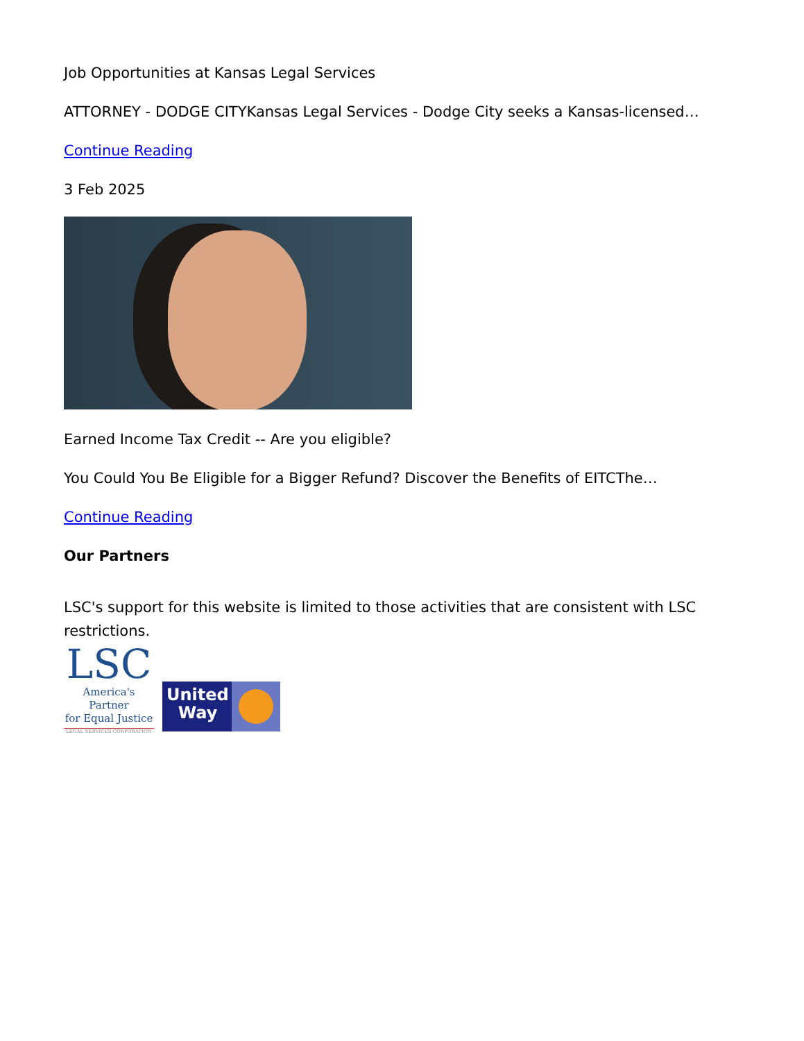Job Opportunities at Kansas Legal Services
ATTORNEY - DODGE CITYKansas Legal Services - Dodge City seeks a Kansas-licensed…
Continue Reading
3 Feb 2025
Earned Income Tax Credit -- Are you eligible?
You Could You Be Eligible for a Bigger Refund? Discover the Benefits of EITCThe…
Continue Reading
Our Partners
LSC's support for this website is limited to those activities that are consistent with LSC restrictions.
LSC
America's Partner
for Equal Justice
LEGAL SERVICES CORPORATION
United
Way